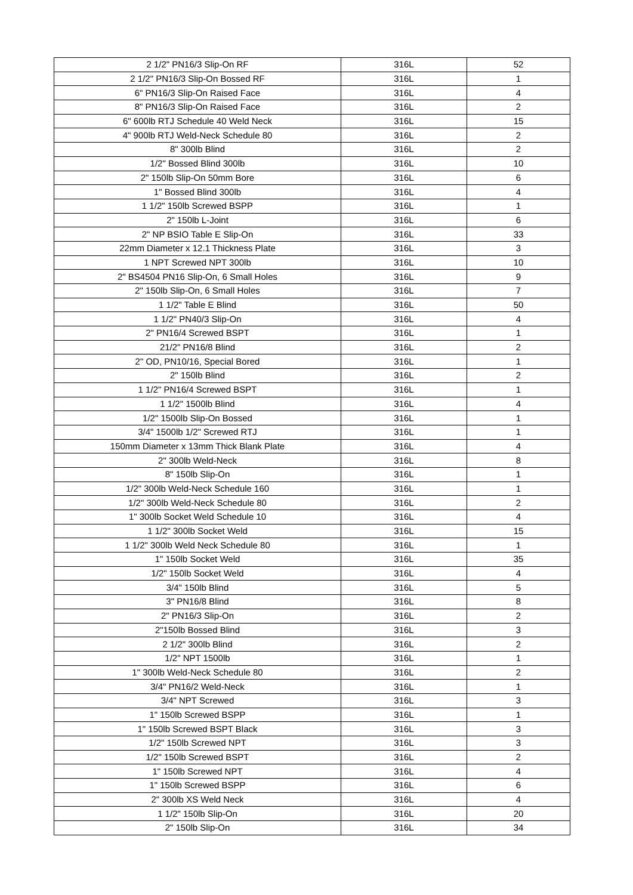| 2 1/2" PN16/3 Slip-On RF | 316L | 52 |
| 2 1/2" PN16/3 Slip-On Bossed RF | 316L | 1 |
| 6" PN16/3 Slip-On Raised Face | 316L | 4 |
| 8" PN16/3 Slip-On Raised Face | 316L | 2 |
| 6" 600lb RTJ Schedule 40 Weld Neck | 316L | 15 |
| 4" 900lb RTJ Weld-Neck Schedule 80 | 316L | 2 |
| 8" 300lb Blind | 316L | 2 |
| 1/2" Bossed Blind 300lb | 316L | 10 |
| 2" 150lb Slip-On 50mm Bore | 316L | 6 |
| 1" Bossed Blind 300lb | 316L | 4 |
| 1 1/2" 150lb Screwed BSPP | 316L | 1 |
| 2" 150lb L-Joint | 316L | 6 |
| 2" NP BSIO Table E Slip-On | 316L | 33 |
| 22mm Diameter x 12.1 Thickness Plate | 316L | 3 |
| 1 NPT Screwed NPT 300lb | 316L | 10 |
| 2" BS4504 PN16 Slip-On, 6 Small Holes | 316L | 9 |
| 2" 150lb Slip-On, 6 Small Holes | 316L | 7 |
| 1 1/2" Table E Blind | 316L | 50 |
| 1 1/2" PN40/3 Slip-On | 316L | 4 |
| 2" PN16/4 Screwed BSPT | 316L | 1 |
| 21/2" PN16/8 Blind | 316L | 2 |
| 2" OD, PN10/16, Special Bored | 316L | 1 |
| 2" 150lb Blind | 316L | 2 |
| 1 1/2" PN16/4 Screwed BSPT | 316L | 1 |
| 1 1/2" 1500lb Blind | 316L | 4 |
| 1/2" 1500lb Slip-On Bossed | 316L | 1 |
| 3/4" 1500lb 1/2" Screwed RTJ | 316L | 1 |
| 150mm Diameter x 13mm Thick Blank Plate | 316L | 4 |
| 2" 300lb Weld-Neck | 316L | 8 |
| 8" 150lb Slip-On | 316L | 1 |
| 1/2" 300lb Weld-Neck Schedule 160 | 316L | 1 |
| 1/2" 300lb Weld-Neck Schedule 80 | 316L | 2 |
| 1" 300lb Socket Weld Schedule 10 | 316L | 4 |
| 1 1/2" 300lb Socket Weld | 316L | 15 |
| 1 1/2" 300lb Weld Neck Schedule 80 | 316L | 1 |
| 1" 150lb Socket Weld | 316L | 35 |
| 1/2" 150lb Socket Weld | 316L | 4 |
| 3/4" 150lb Blind | 316L | 5 |
| 3" PN16/8 Blind | 316L | 8 |
| 2" PN16/3 Slip-On | 316L | 2 |
| 2"150lb Bossed Blind | 316L | 3 |
| 2 1/2" 300lb Blind | 316L | 2 |
| 1/2" NPT 1500lb | 316L | 1 |
| 1" 300lb Weld-Neck Schedule 80 | 316L | 2 |
| 3/4" PN16/2 Weld-Neck | 316L | 1 |
| 3/4" NPT Screwed | 316L | 3 |
| 1" 150lb Screwed BSPP | 316L | 1 |
| 1" 150lb Screwed BSPT Black | 316L | 3 |
| 1/2" 150lb Screwed NPT | 316L | 3 |
| 1/2" 150lb Screwed BSPT | 316L | 2 |
| 1" 150lb Screwed NPT | 316L | 4 |
| 1" 150lb Screwed BSPP | 316L | 6 |
| 2" 300lb XS Weld Neck | 316L | 4 |
| 1 1/2" 150lb Slip-On | 316L | 20 |
| 2" 150lb Slip-On | 316L | 34 |